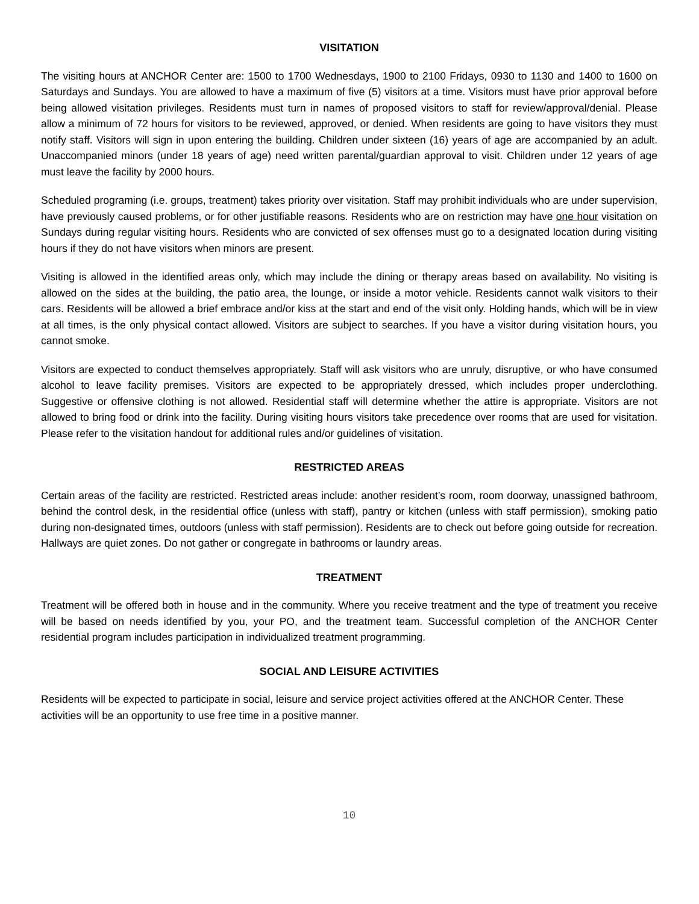VISITATION
The visiting hours at ANCHOR Center are: 1500 to 1700 Wednesdays, 1900 to 2100 Fridays, 0930 to 1130 and 1400 to 1600 on Saturdays and Sundays. You are allowed to have a maximum of five (5) visitors at a time. Visitors must have prior approval before being allowed visitation privileges. Residents must turn in names of proposed visitors to staff for review/approval/denial. Please allow a minimum of 72 hours for visitors to be reviewed, approved, or denied. When residents are going to have visitors they must notify staff. Visitors will sign in upon entering the building. Children under sixteen (16) years of age are accompanied by an adult. Unaccompanied minors (under 18 years of age) need written parental/guardian approval to visit. Children under 12 years of age must leave the facility by 2000 hours.
Scheduled programing (i.e. groups, treatment) takes priority over visitation. Staff may prohibit individuals who are under supervision, have previously caused problems, or for other justifiable reasons. Residents who are on restriction may have one hour visitation on Sundays during regular visiting hours. Residents who are convicted of sex offenses must go to a designated location during visiting hours if they do not have visitors when minors are present.
Visiting is allowed in the identified areas only, which may include the dining or therapy areas based on availability. No visiting is allowed on the sides at the building, the patio area, the lounge, or inside a motor vehicle. Residents cannot walk visitors to their cars. Residents will be allowed a brief embrace and/or kiss at the start and end of the visit only. Holding hands, which will be in view at all times, is the only physical contact allowed. Visitors are subject to searches. If you have a visitor during visitation hours, you cannot smoke.
Visitors are expected to conduct themselves appropriately. Staff will ask visitors who are unruly, disruptive, or who have consumed alcohol to leave facility premises. Visitors are expected to be appropriately dressed, which includes proper underclothing. Suggestive or offensive clothing is not allowed. Residential staff will determine whether the attire is appropriate. Visitors are not allowed to bring food or drink into the facility. During visiting hours visitors take precedence over rooms that are used for visitation. Please refer to the visitation handout for additional rules and/or guidelines of visitation.
RESTRICTED AREAS
Certain areas of the facility are restricted. Restricted areas include: another resident’s room, room doorway, unassigned bathroom, behind the control desk, in the residential office (unless with staff), pantry or kitchen (unless with staff permission), smoking patio during non-designated times, outdoors (unless with staff permission). Residents are to check out before going outside for recreation. Hallways are quiet zones. Do not gather or congregate in bathrooms or laundry areas.
TREATMENT
Treatment will be offered both in house and in the community. Where you receive treatment and the type of treatment you receive will be based on needs identified by you, your PO, and the treatment team. Successful completion of the ANCHOR Center residential program includes participation in individualized treatment programming.
SOCIAL AND LEISURE ACTIVITIES
Residents will be expected to participate in social, leisure and service project activities offered at the ANCHOR Center. These activities will be an opportunity to use free time in a positive manner.
10